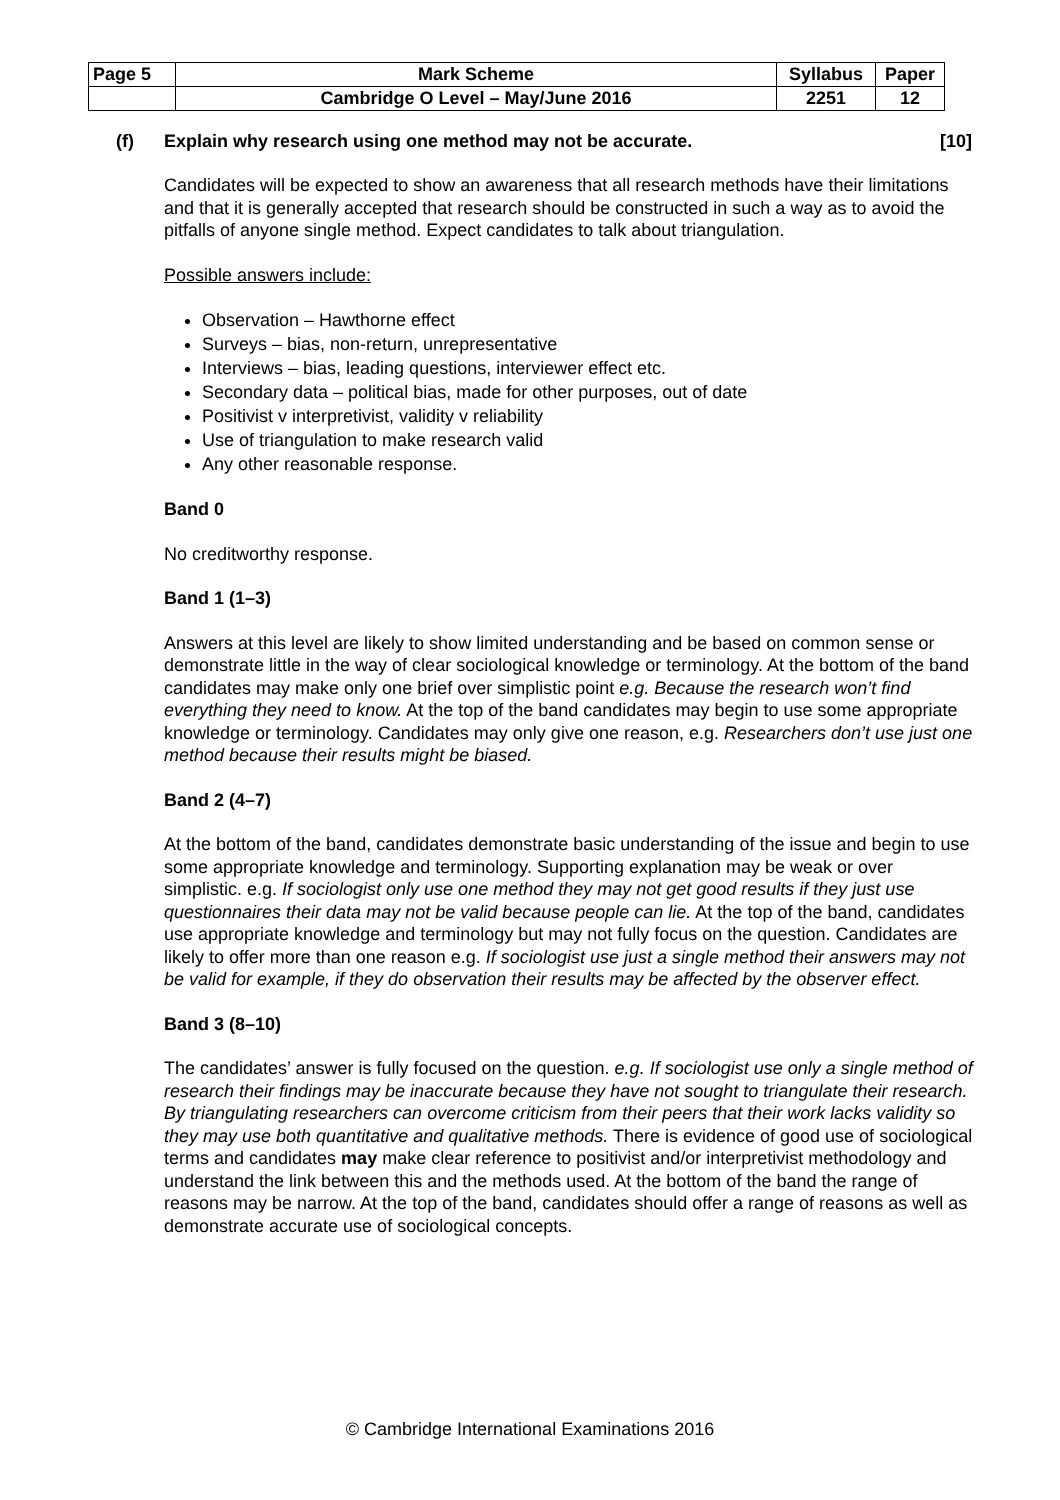| Page 5 | Mark Scheme | Syllabus | Paper |
| | Cambridge O Level – May/June 2016 | 2251 | 12 |
(f) Explain why research using one method may not be accurate.
[10]
Candidates will be expected to show an awareness that all research methods have their limitations and that it is generally accepted that research should be constructed in such a way as to avoid the pitfalls of anyone single method. Expect candidates to talk about triangulation.
Possible answers include:
Observation – Hawthorne effect
Surveys – bias, non-return, unrepresentative
Interviews – bias, leading questions, interviewer effect etc.
Secondary data – political bias, made for other purposes, out of date
Positivist v interpretivist, validity v reliability
Use of triangulation to make research valid
Any other reasonable response.
Band 0
No creditworthy response.
Band 1 (1–3)
Answers at this level are likely to show limited understanding and be based on common sense or demonstrate little in the way of clear sociological knowledge or terminology. At the bottom of the band candidates may make only one brief over simplistic point e.g. Because the research won’t find everything they need to know. At the top of the band candidates may begin to use some appropriate knowledge or terminology. Candidates may only give one reason, e.g. Researchers don’t use just one method because their results might be biased.
Band 2 (4–7)
At the bottom of the band, candidates demonstrate basic understanding of the issue and begin to use some appropriate knowledge and terminology. Supporting explanation may be weak or over simplistic. e.g. If sociologist only use one method they may not get good results if they just use questionnaires their data may not be valid because people can lie. At the top of the band, candidates use appropriate knowledge and terminology but may not fully focus on the question. Candidates are likely to offer more than one reason e.g. If sociologist use just a single method their answers may not be valid for example, if they do observation their results may be affected by the observer effect.
Band 3 (8–10)
The candidates’ answer is fully focused on the question. e.g. If sociologist use only a single method of research their findings may be inaccurate because they have not sought to triangulate their research. By triangulating researchers can overcome criticism from their peers that their work lacks validity so they may use both quantitative and qualitative methods. There is evidence of good use of sociological terms and candidates may make clear reference to positivist and/or interpretivist methodology and understand the link between this and the methods used. At the bottom of the band the range of reasons may be narrow. At the top of the band, candidates should offer a range of reasons as well as demonstrate accurate use of sociological concepts.
© Cambridge International Examinations 2016